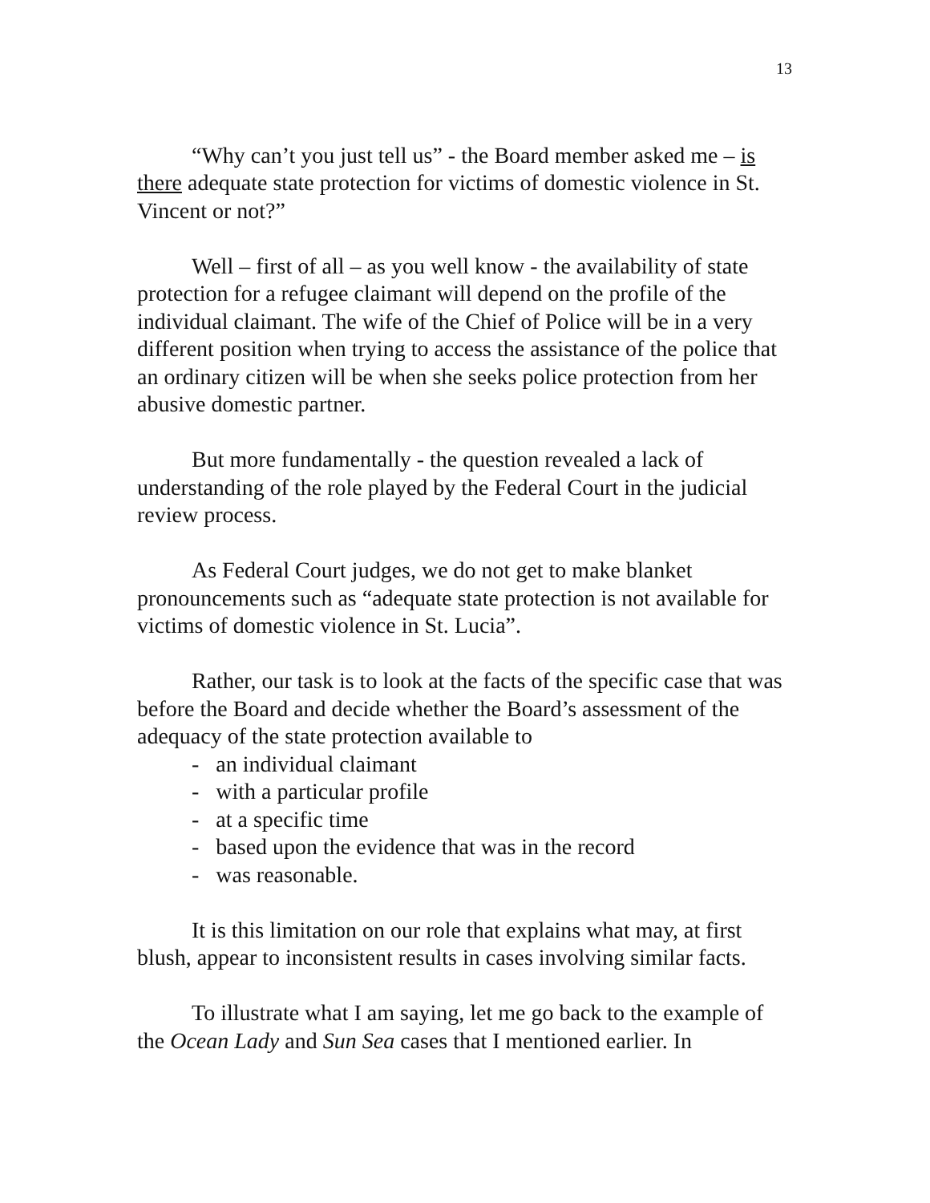13
“Why can’t you just tell us” - the Board member asked me – is there adequate state protection for victims of domestic violence in St. Vincent or not?”
Well – first of all – as you well know - the availability of state protection for a refugee claimant will depend on the profile of the individual claimant. The wife of the Chief of Police will be in a very different position when trying to access the assistance of the police that an ordinary citizen will be when she seeks police protection from her abusive domestic partner.
But more fundamentally - the question revealed a lack of understanding of the role played by the Federal Court in the judicial review process.
As Federal Court judges, we do not get to make blanket pronouncements such as “adequate state protection is not available for victims of domestic violence in St. Lucia”.
Rather, our task is to look at the facts of the specific case that was before the Board and decide whether the Board’s assessment of the adequacy of the state protection available to
- an individual claimant
- with a particular profile
- at a specific time
- based upon the evidence that was in the record
- was reasonable.
It is this limitation on our role that explains what may, at first blush, appear to inconsistent results in cases involving similar facts.
To illustrate what I am saying, let me go back to the example of the Ocean Lady and Sun Sea cases that I mentioned earlier. In